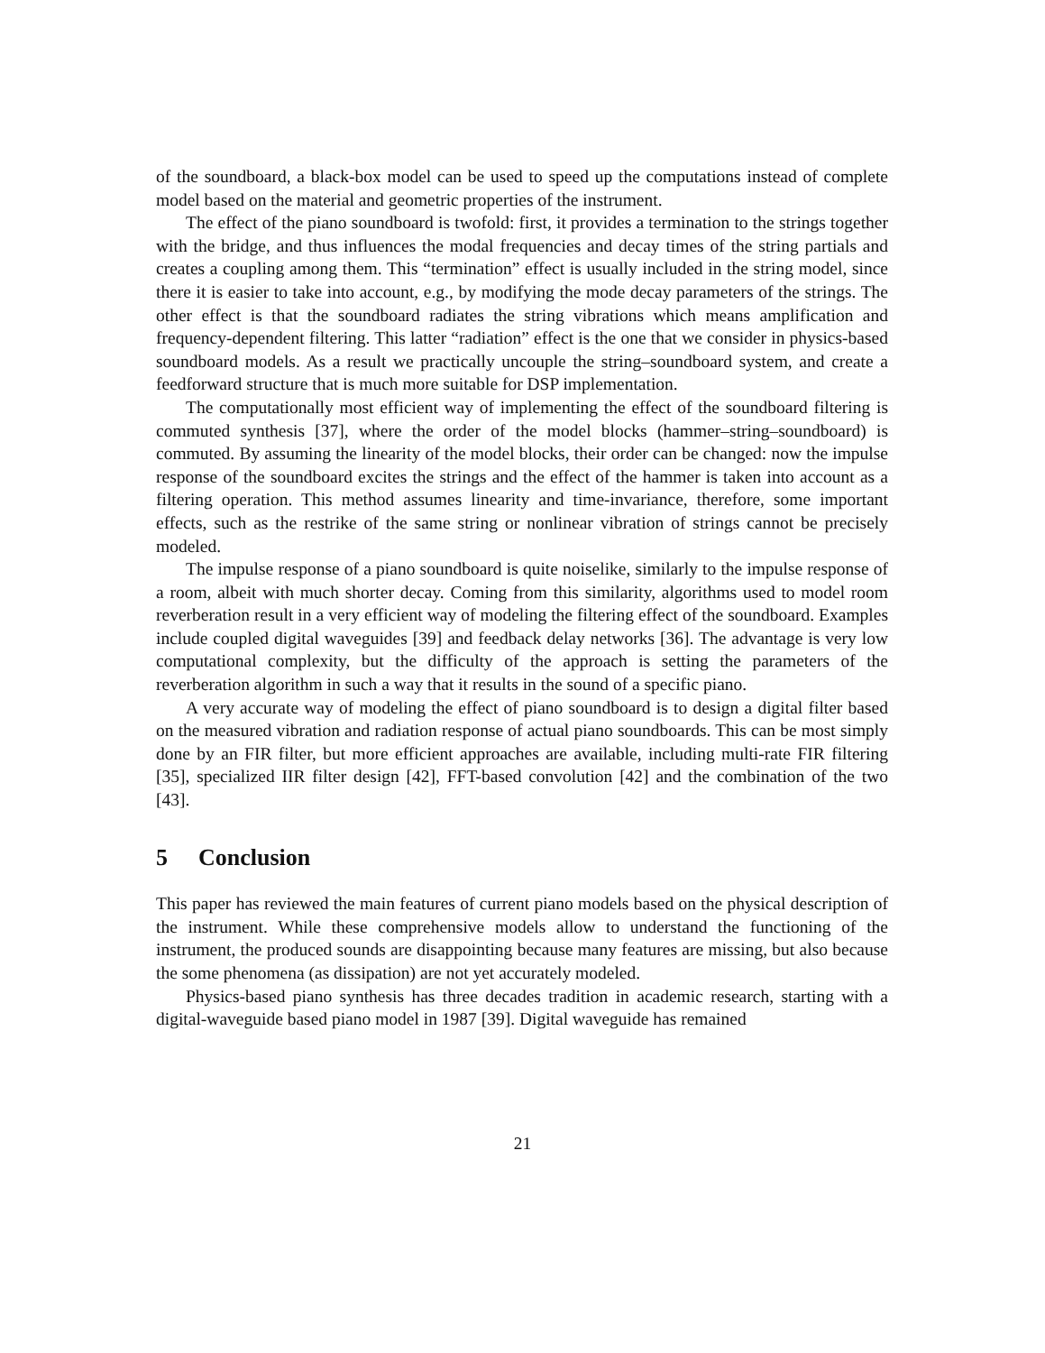of the soundboard, a black-box model can be used to speed up the computations instead of complete model based on the material and geometric properties of the instrument.
The effect of the piano soundboard is twofold: first, it provides a termination to the strings together with the bridge, and thus influences the modal frequencies and decay times of the string partials and creates a coupling among them. This “termination” effect is usually included in the string model, since there it is easier to take into account, e.g., by modifying the mode decay parameters of the strings. The other effect is that the soundboard radiates the string vibrations which means amplification and frequency-dependent filtering. This latter “radiation” effect is the one that we consider in physics-based soundboard models. As a result we practically uncouple the string–soundboard system, and create a feedforward structure that is much more suitable for DSP implementation.
The computationally most efficient way of implementing the effect of the soundboard filtering is commuted synthesis [37], where the order of the model blocks (hammer–string–soundboard) is commuted. By assuming the linearity of the model blocks, their order can be changed: now the impulse response of the soundboard excites the strings and the effect of the hammer is taken into account as a filtering operation. This method assumes linearity and time-invariance, therefore, some important effects, such as the restrike of the same string or nonlinear vibration of strings cannot be precisely modeled.
The impulse response of a piano soundboard is quite noiselike, similarly to the impulse response of a room, albeit with much shorter decay. Coming from this similarity, algorithms used to model room reverberation result in a very efficient way of modeling the filtering effect of the soundboard. Examples include coupled digital waveguides [39] and feedback delay networks [36]. The advantage is very low computational complexity, but the difficulty of the approach is setting the parameters of the reverberation algorithm in such a way that it results in the sound of a specific piano.
A very accurate way of modeling the effect of piano soundboard is to design a digital filter based on the measured vibration and radiation response of actual piano soundboards. This can be most simply done by an FIR filter, but more efficient approaches are available, including multi-rate FIR filtering [35], specialized IIR filter design [42], FFT-based convolution [42] and the combination of the two [43].
5 Conclusion
This paper has reviewed the main features of current piano models based on the physical description of the instrument. While these comprehensive models allow to understand the functioning of the instrument, the produced sounds are disappointing because many features are missing, but also because the some phenomena (as dissipation) are not yet accurately modeled.
Physics-based piano synthesis has three decades tradition in academic research, starting with a digital-waveguide based piano model in 1987 [39]. Digital waveguide has remained
21